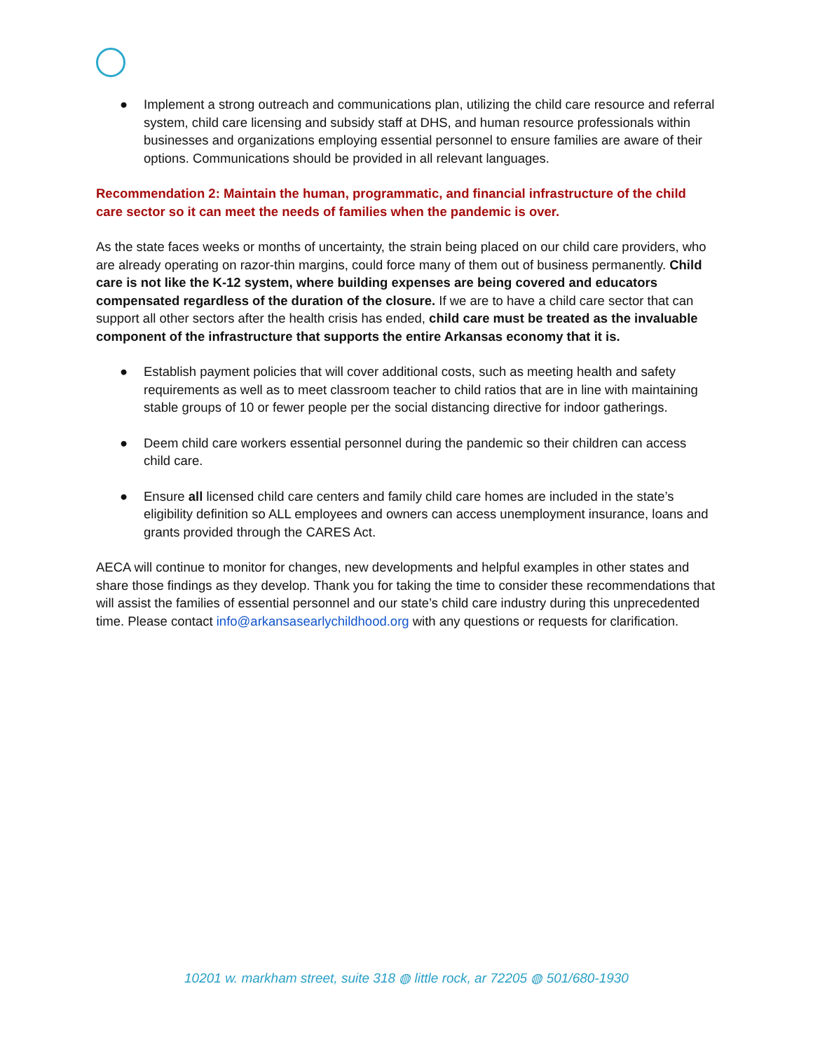● Implement a strong outreach and communications plan, utilizing the child care resource and referral system, child care licensing and subsidy staff at DHS, and human resource professionals within businesses and organizations employing essential personnel to ensure families are aware of their options. Communications should be provided in all relevant languages.
Recommendation 2: Maintain the human, programmatic, and financial infrastructure of the child care sector so it can meet the needs of families when the pandemic is over.
As the state faces weeks or months of uncertainty, the strain being placed on our child care providers, who are already operating on razor-thin margins, could force many of them out of business permanently. Child care is not like the K-12 system, where building expenses are being covered and educators compensated regardless of the duration of the closure. If we are to have a child care sector that can support all other sectors after the health crisis has ended, child care must be treated as the invaluable component of the infrastructure that supports the entire Arkansas economy that it is.
● Establish payment policies that will cover additional costs, such as meeting health and safety requirements as well as to meet classroom teacher to child ratios that are in line with maintaining stable groups of 10 or fewer people per the social distancing directive for indoor gatherings.
● Deem child care workers essential personnel during the pandemic so their children can access child care.
● Ensure all licensed child care centers and family child care homes are included in the state’s eligibility definition so ALL employees and owners can access unemployment insurance, loans and grants provided through the CARES Act.
AECA will continue to monitor for changes, new developments and helpful examples in other states and share those findings as they develop. Thank you for taking the time to consider these recommendations that will assist the families of essential personnel and our state’s child care industry during this unprecedented time. Please contact info@arkansasearlychildhood.org with any questions or requests for clarification.
10201 w. markham street, suite 318 ◍ little rock, ar 72205 ◍ 501/680-1930